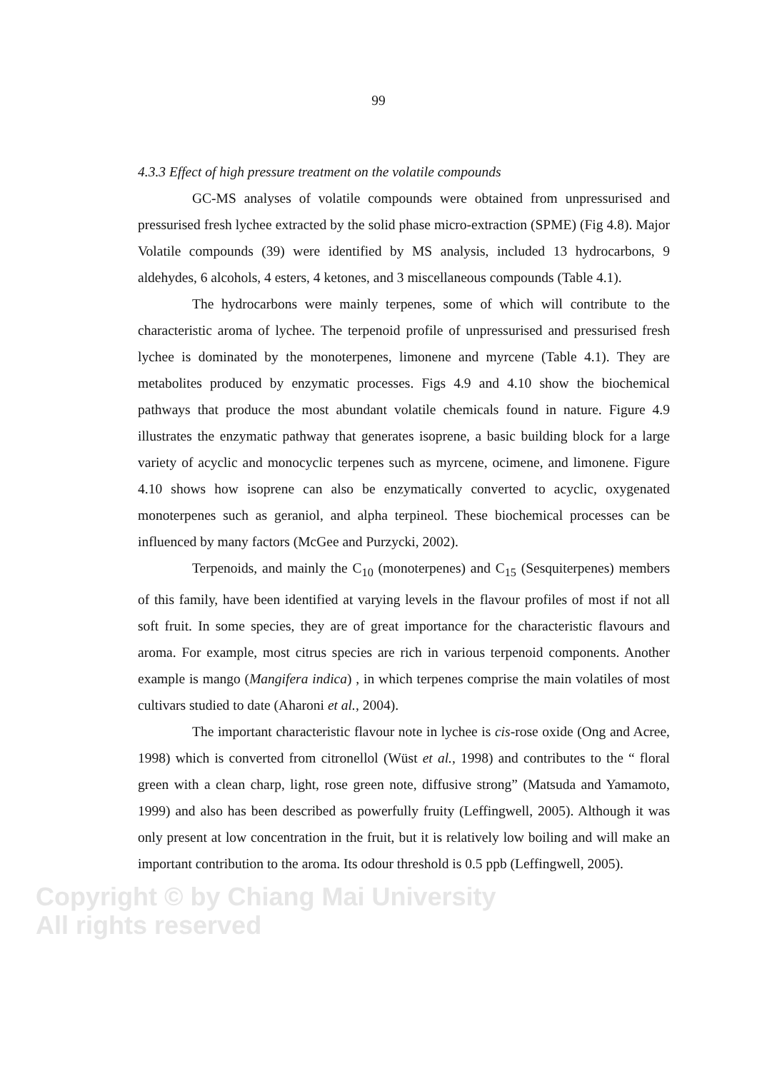99
4.3.3 Effect of high pressure treatment on the volatile compounds
GC-MS analyses of volatile compounds were obtained from unpressurised and pressurised fresh lychee extracted by the solid phase micro-extraction (SPME) (Fig 4.8). Major Volatile compounds (39) were identified by MS analysis, included 13 hydrocarbons, 9 aldehydes, 6 alcohols, 4 esters, 4 ketones, and 3 miscellaneous compounds (Table 4.1).
The hydrocarbons were mainly terpenes, some of which will contribute to the characteristic aroma of lychee. The terpenoid profile of unpressurised and pressurised fresh lychee is dominated by the monoterpenes, limonene and myrcene (Table 4.1). They are metabolites produced by enzymatic processes. Figs 4.9 and 4.10 show the biochemical pathways that produce the most abundant volatile chemicals found in nature. Figure 4.9 illustrates the enzymatic pathway that generates isoprene, a basic building block for a large variety of acyclic and monocyclic terpenes such as myrcene, ocimene, and limonene. Figure 4.10 shows how isoprene can also be enzymatically converted to acyclic, oxygenated monoterpenes such as geraniol, and alpha terpineol. These biochemical processes can be influenced by many factors (McGee and Purzycki, 2002).
Terpenoids, and mainly the C<sub>10</sub> (monoterpenes) and C<sub>15</sub> (Sesquiterpenes) members of this family, have been identified at varying levels in the flavour profiles of most if not all soft fruit. In some species, they are of great importance for the characteristic flavours and aroma. For example, most citrus species are rich in various terpenoid components. Another example is mango (Mangifera indica) , in which terpenes comprise the main volatiles of most cultivars studied to date (Aharoni et al., 2004).
The important characteristic flavour note in lychee is cis-rose oxide (Ong and Acree, 1998) which is converted from citronellol (Wüst et al., 1998) and contributes to the “ floral green with a clean charp, light, rose green note, diffusive strong” (Matsuda and Yamamoto, 1999) and also has been described as powerfully fruity (Leffingwell, 2005). Although it was only present at low concentration in the fruit, but it is relatively low boiling and will make an important contribution to the aroma. Its odour threshold is 0.5 ppb (Leffingwell, 2005).
Copyright © by Chiang Mai University
All rights reserved